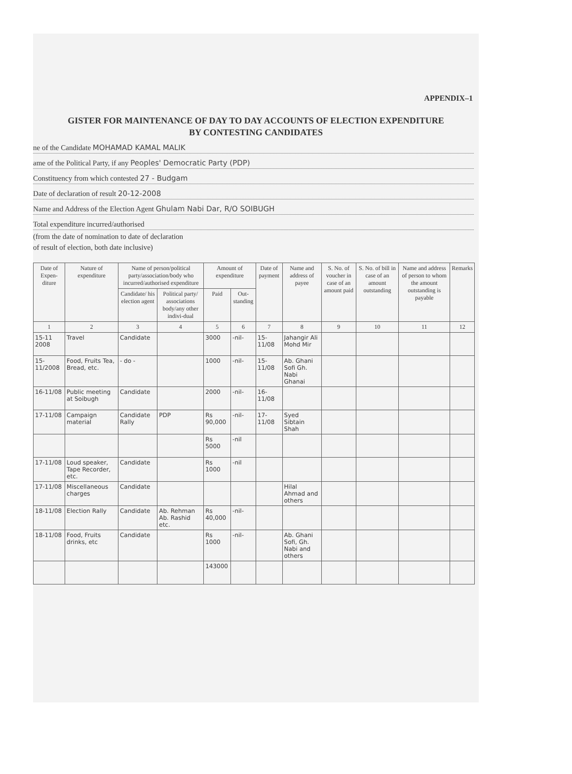APPENDIX–1
GISTER FOR MAINTENANCE OF DAY TO DAY ACCOUNTS OF ELECTION EXPENDITURE
BY CONTESTING CANDIDATES
ne of the Candidate MOHAMAD KAMAL MALIK
ame of the Political Party, if any Peoples' Democratic Party (PDP)
Constituency from which contested 27 - Budgam
Date of declaration of result 20-12-2008
Name and Address of the Election Agent Ghulam Nabi Dar, R/O SOIBUGH
Total expenditure incurred/authorised
(from the date of nomination to date of declaration
of result of election, both date inclusive)
| Date of Expen-diture | Nature of expenditure | Name of person/political party/association/body who incurred/authorised expenditure | | Amount of expenditure | | Date of payment | Name and address of payee | S. No. of voucher in case of an amount paid | S. No. of bill in case of an amount outstanding | Name and address of person to whom the amount outstanding is payable | Remarks |
| --- | --- | --- | --- | --- | --- | --- | --- | --- | --- | --- | --- |
| | | Candidate/ his election agent | Political party/ associations body/any other indivi-dual | Paid | Out-standing | | | | | | |
| 1 | 2 | 3 | 4 | 5 | 6 | 7 | 8 | 9 | 10 | 11 | 12 |
| 15-11 2008 | Travel | Candidate | | 3000 | -nil- | 15-11/08 | Jahangir Ali Mohd Mir | | | | |
| 15-11/2008 | Food, Fruits Tea, Bread, etc. | - do - | | 1000 | -nil- | 15-11/08 | Ab. Ghani Sofi Gh. Nabi Ghanai | | | | |
| 16-11/08 | Public meeting at Soibugh | Candidate | | 2000 | -nil- | 16-11/08 | | | | | |
| 17-11/08 | Campaign material | Candidate Rally | PDP | Rs 90,000 | -nil- | 17-11/08 | Syed Sibtain Shah | | | | |
| | | | | Rs 5000 | -nil | | | | | | |
| 17-11/08 | Loud speaker, Tape Recorder, etc. | Candidate | | Rs 1000 | -nil | | | | | | |
| 17-11/08 | Miscellaneous charges | Candidate | | | | | Hilal Ahmad and others | | | | |
| 18-11/08 | Election Rally | Candidate | Ab. Rehman Ab. Rashid etc. | Rs 40,000 | -nil- | | | | | | |
| 18-11/08 | Food, Fruits drinks, etc | Candidate | | Rs 1000 | -nil- | | Ab. Ghani Sofi, Gh. Nabi and others | | | | |
| | | | | 143000 | | | | | | | |